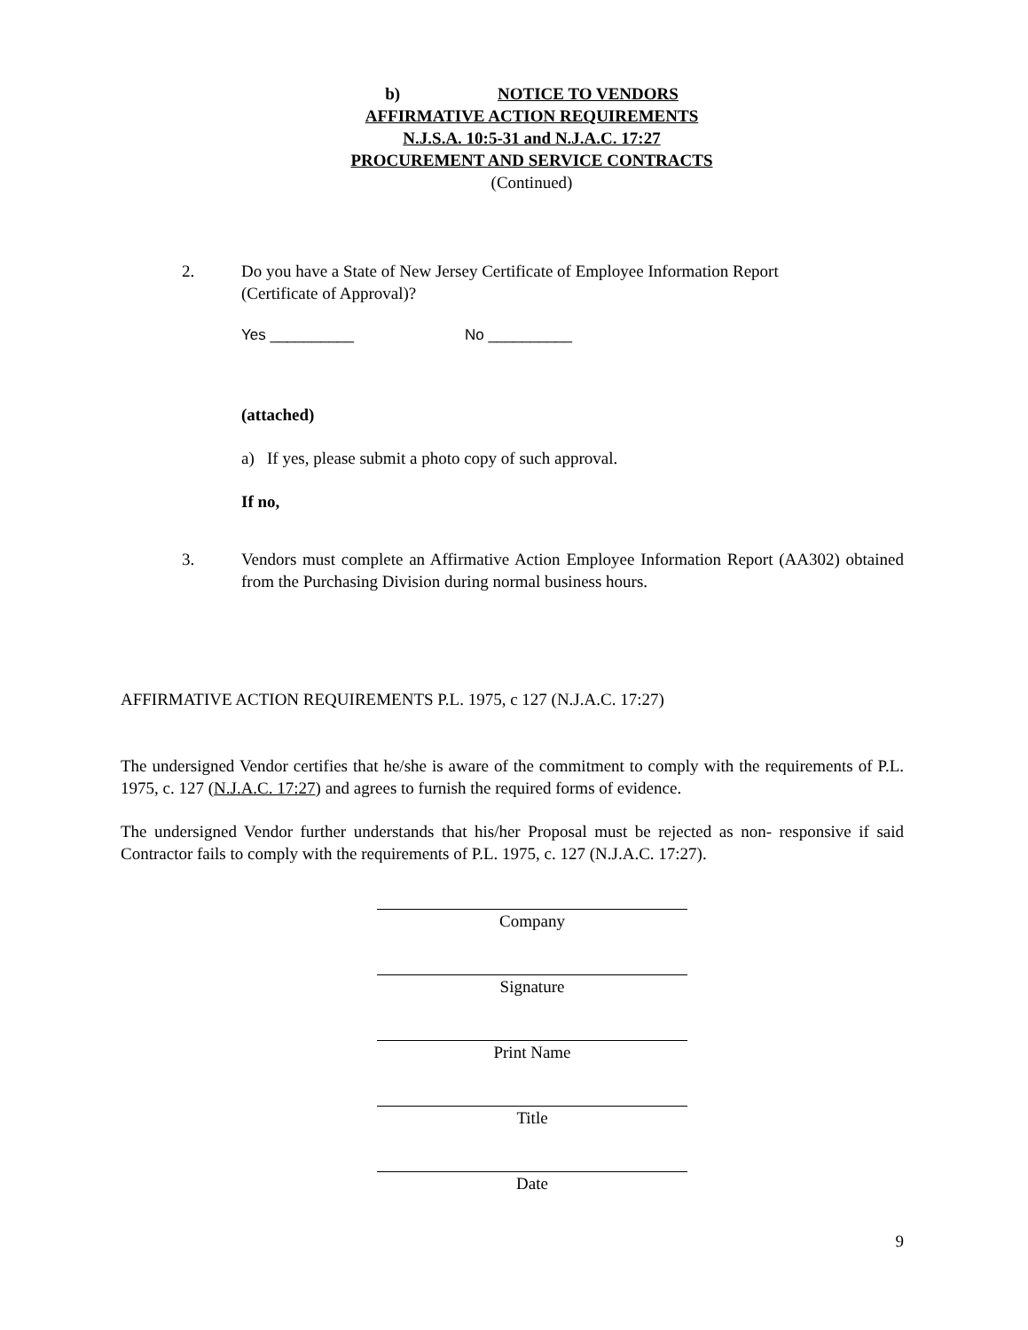b) NOTICE TO VENDORS
AFFIRMATIVE ACTION REQUIREMENTS
N.J.S.A. 10:5-31 and N.J.A.C. 17:27
PROCUREMENT AND SERVICE CONTRACTS
(Continued)
2. Do you have a State of New Jersey Certificate of Employee Information Report
(Certificate of Approval)?
Yes __________ No __________
(attached)
a) If yes, please submit a photo copy of such approval.
If no,
3. Vendors must complete an Affirmative Action Employee Information Report (AA302) obtained from the Purchasing Division during normal business hours.
AFFIRMATIVE ACTION REQUIREMENTS P.L. 1975, c 127 (N.J.A.C. 17:27)
The undersigned Vendor certifies that he/she is aware of the commitment to comply with the requirements of P.L. 1975, c. 127 (N.J.A.C. 17:27) and agrees to furnish the required forms of evidence.
The undersigned Vendor further understands that his/her Proposal must be rejected as non- responsive if said Contractor fails to comply with the requirements of P.L. 1975, c. 127 (N.J.A.C. 17:27).
Company
Signature
Print Name
Title
Date
9